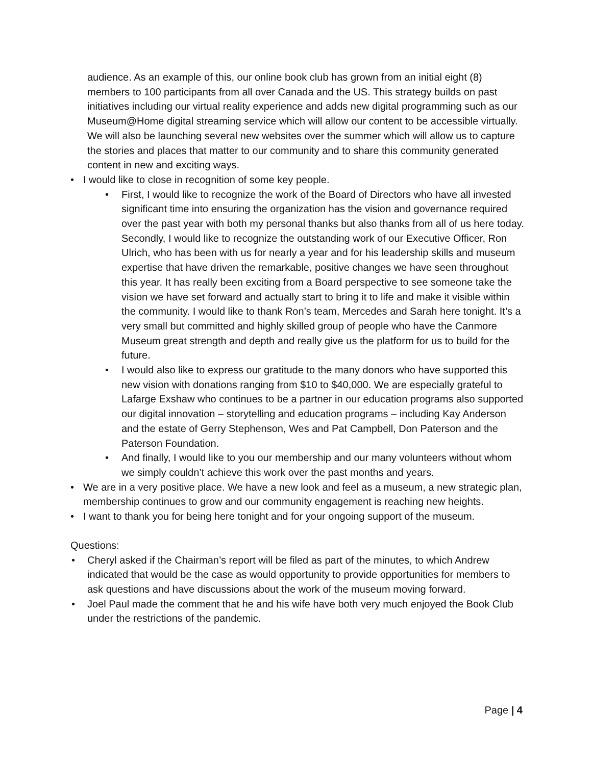audience. As an example of this, our online book club has grown from an initial eight (8) members to 100 participants from all over Canada and the US. This strategy builds on past initiatives including our virtual reality experience and adds new digital programming such as our Museum@Home digital streaming service which will allow our content to be accessible virtually. We will also be launching several new websites over the summer which will allow us to capture the stories and places that matter to our community and to share this community generated content in new and exciting ways.
• I would like to close in recognition of some key people.
• First, I would like to recognize the work of the Board of Directors who have all invested significant time into ensuring the organization has the vision and governance required over the past year with both my personal thanks but also thanks from all of us here today. Secondly, I would like to recognize the outstanding work of our Executive Officer, Ron Ulrich, who has been with us for nearly a year and for his leadership skills and museum expertise that have driven the remarkable, positive changes we have seen throughout this year. It has really been exciting from a Board perspective to see someone take the vision we have set forward and actually start to bring it to life and make it visible within the community. I would like to thank Ron’s team, Mercedes and Sarah here tonight. It’s a very small but committed and highly skilled group of people who have the Canmore Museum great strength and depth and really give us the platform for us to build for the future.
• I would also like to express our gratitude to the many donors who have supported this new vision with donations ranging from $10 to $40,000. We are especially grateful to Lafarge Exshaw who continues to be a partner in our education programs also supported our digital innovation – storytelling and education programs – including Kay Anderson and the estate of Gerry Stephenson, Wes and Pat Campbell, Don Paterson and the Paterson Foundation.
• And finally, I would like to you our membership and our many volunteers without whom we simply couldn’t achieve this work over the past months and years.
• We are in a very positive place. We have a new look and feel as a museum, a new strategic plan, membership continues to grow and our community engagement is reaching new heights.
• I want to thank you for being here tonight and for your ongoing support of the museum.
Questions:
• Cheryl asked if the Chairman’s report will be filed as part of the minutes, to which Andrew indicated that would be the case as would opportunity to provide opportunities for members to ask questions and have discussions about the work of the museum moving forward.
• Joel Paul made the comment that he and his wife have both very much enjoyed the Book Club under the restrictions of the pandemic.
Page | 4